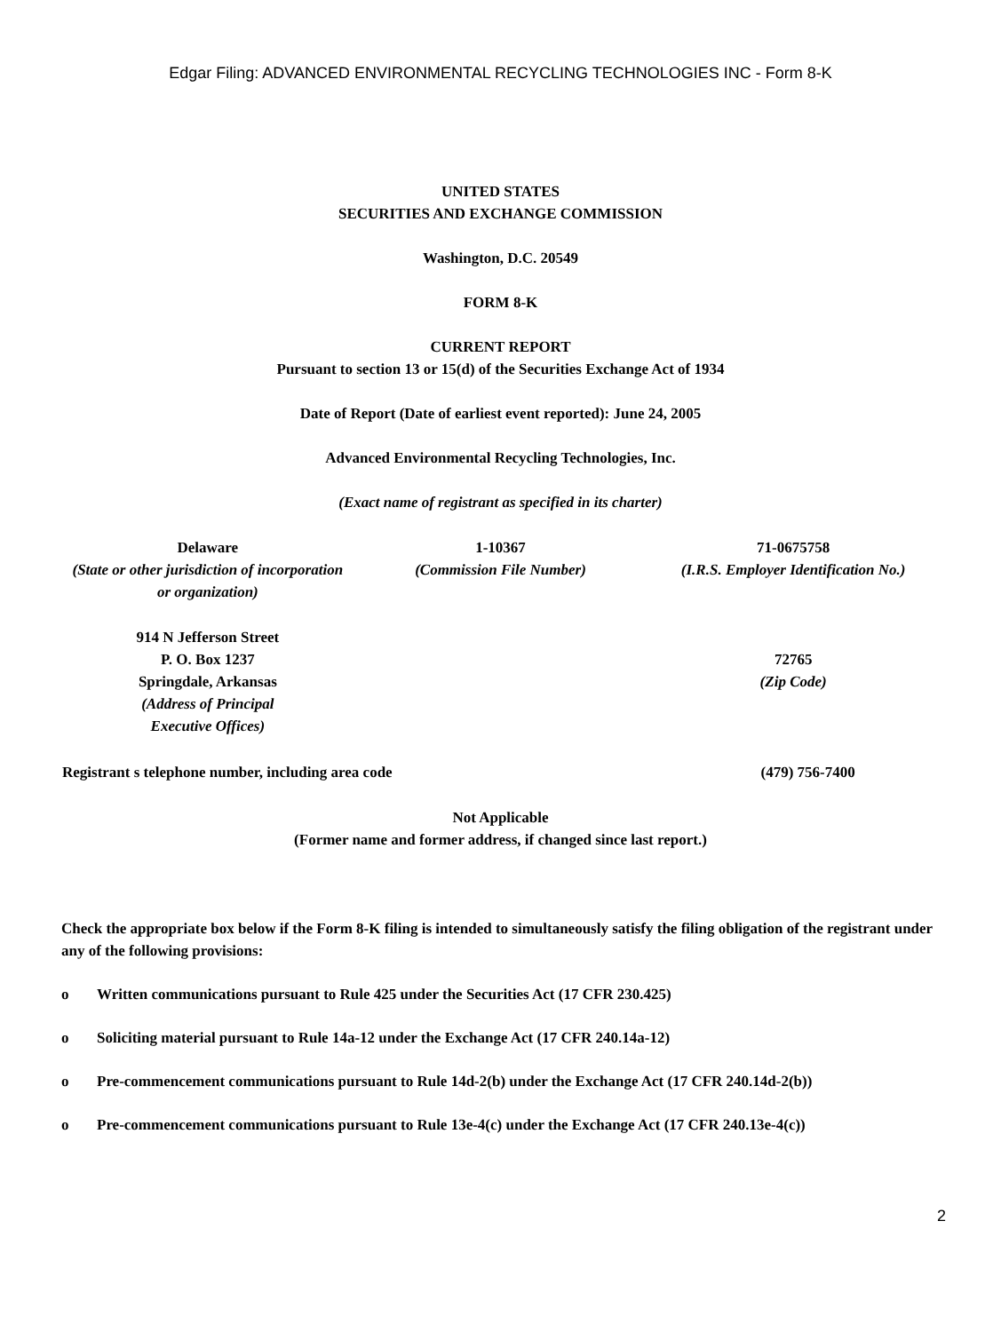Edgar Filing: ADVANCED ENVIRONMENTAL RECYCLING TECHNOLOGIES INC - Form 8-K
UNITED STATES
SECURITIES AND EXCHANGE COMMISSION
Washington, D.C. 20549
FORM 8-K
CURRENT REPORT
Pursuant to section 13 or 15(d) of the Securities Exchange Act of 1934
Date of Report (Date of earliest event reported): June 24, 2005
Advanced Environmental Recycling Technologies, Inc.
(Exact name of registrant as specified in its charter)
| Delaware (State or other jurisdiction of incorporation or organization) | 1-10367 (Commission File Number) | 71-0675758 (I.R.S. Employer Identification No.) |
| 914 N Jefferson Street P. O. Box 1237 Springdale, Arkansas (Address of Principal Executive Offices) | | 72765 (Zip Code) |
| Registrant s telephone number, including area code | (479) 756-7400 |
Not Applicable
(Former name and former address, if changed since last report.)
Check the appropriate box below if the Form 8-K filing is intended to simultaneously satisfy the filing obligation of the registrant under any of the following provisions:
o Written communications pursuant to Rule 425 under the Securities Act (17 CFR 230.425)
o Soliciting material pursuant to Rule 14a-12 under the Exchange Act (17 CFR 240.14a-12)
o Pre-commencement communications pursuant to Rule 14d-2(b) under the Exchange Act (17 CFR 240.14d-2(b))
o Pre-commencement communications pursuant to Rule 13e-4(c) under the Exchange Act (17 CFR 240.13e-4(c))
2